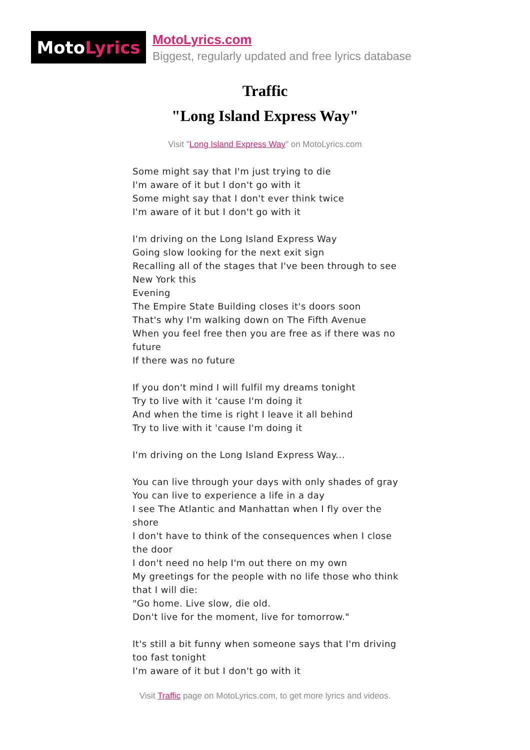Moto Lyrics
MotoLyrics.com
Biggest, regularly updated and free lyrics database
Traffic
"Long Island Express Way"
Visit "Long Island Express Way" on MotoLyrics.com
Some might say that I'm just trying to die
I'm aware of it but I don't go with it
Some might say that I don't ever think twice
I'm aware of it but I don't go with it
I'm driving on the Long Island Express Way
Going slow looking for the next exit sign
Recalling all of the stages that I've been through to see New York this
Evening
The Empire State Building closes it's doors soon
That's why I'm walking down on The Fifth Avenue
When you feel free then you are free as if there was no future
If there was no future
If you don't mind I will fulfil my dreams tonight
Try to live with it 'cause I'm doing it
And when the time is right I leave it all behind
Try to live with it 'cause I'm doing it
I'm driving on the Long Island Express Way...
You can live through your days with only shades of gray
You can live to experience a life in a day
I see The Atlantic and Manhattan when I fly over the shore
I don't have to think of the consequences when I close the door
I don't need no help I'm out there on my own
My greetings for the people with no life those who think that I will die:
"Go home. Live slow, die old.
Don't live for the moment, live for tomorrow."
It's still a bit funny when someone says that I'm driving too fast tonight
I'm aware of it but I don't go with it
Visit Traffic page on MotoLyrics.com, to get more lyrics and videos.